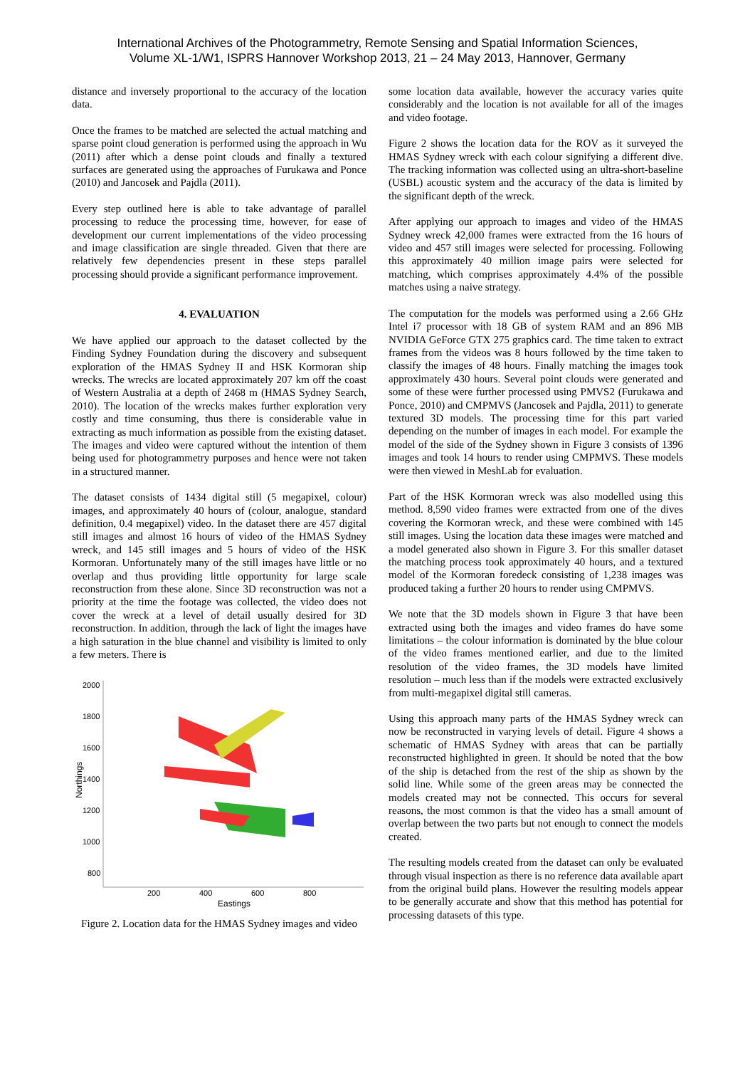International Archives of the Photogrammetry, Remote Sensing and Spatial Information Sciences,
Volume XL-1/W1, ISPRS Hannover Workshop 2013, 21 – 24 May 2013, Hannover, Germany
distance and inversely proportional to the accuracy of the location data.
Once the frames to be matched are selected the actual matching and sparse point cloud generation is performed using the approach in Wu (2011) after which a dense point clouds and finally a textured surfaces are generated using the approaches of Furukawa and Ponce (2010) and Jancosek and Pajdla (2011).
Every step outlined here is able to take advantage of parallel processing to reduce the processing time, however, for ease of development our current implementations of the video processing and image classification are single threaded. Given that there are relatively few dependencies present in these steps parallel processing should provide a significant performance improvement.
4. EVALUATION
We have applied our approach to the dataset collected by the Finding Sydney Foundation during the discovery and subsequent exploration of the HMAS Sydney II and HSK Kormoran ship wrecks. The wrecks are located approximately 207 km off the coast of Western Australia at a depth of 2468 m (HMAS Sydney Search, 2010). The location of the wrecks makes further exploration very costly and time consuming, thus there is considerable value in extracting as much information as possible from the existing dataset. The images and video were captured without the intention of them being used for photogrammetry purposes and hence were not taken in a structured manner.
The dataset consists of 1434 digital still (5 megapixel, colour) images, and approximately 40 hours of (colour, analogue, standard definition, 0.4 megapixel) video. In the dataset there are 457 digital still images and almost 16 hours of video of the HMAS Sydney wreck, and 145 still images and 5 hours of video of the HSK Kormoran. Unfortunately many of the still images have little or no overlap and thus providing little opportunity for large scale reconstruction from these alone. Since 3D reconstruction was not a priority at the time the footage was collected, the video does not cover the wreck at a level of detail usually desired for 3D reconstruction. In addition, through the lack of light the images have a high saturation in the blue channel and visibility is limited to only a few meters. There is
2000
1800
1600
1400
1200
1000
800
200
400
600
800
Eastings
Northings
Figure 2. Location data for the HMAS Sydney images and video
some location data available, however the accuracy varies quite considerably and the location is not available for all of the images and video footage.
Figure 2 shows the location data for the ROV as it surveyed the HMAS Sydney wreck with each colour signifying a different dive. The tracking information was collected using an ultra-short-baseline (USBL) acoustic system and the accuracy of the data is limited by the significant depth of the wreck.
After applying our approach to images and video of the HMAS Sydney wreck 42,000 frames were extracted from the 16 hours of video and 457 still images were selected for processing. Following this approximately 40 million image pairs were selected for matching, which comprises approximately 4.4% of the possible matches using a naive strategy.
The computation for the models was performed using a 2.66 GHz Intel i7 processor with 18 GB of system RAM and an 896 MB NVIDIA GeForce GTX 275 graphics card. The time taken to extract frames from the videos was 8 hours followed by the time taken to classify the images of 48 hours. Finally matching the images took approximately 430 hours. Several point clouds were generated and some of these were further processed using PMVS2 (Furukawa and Ponce, 2010) and CMPMVS (Jancosek and Pajdla, 2011) to generate textured 3D models. The processing time for this part varied depending on the number of images in each model. For example the model of the side of the Sydney shown in Figure 3 consists of 1396 images and took 14 hours to render using CMPMVS. These models were then viewed in MeshLab for evaluation.
Part of the HSK Kormoran wreck was also modelled using this method. 8,590 video frames were extracted from one of the dives covering the Kormoran wreck, and these were combined with 145 still images. Using the location data these images were matched and a model generated also shown in Figure 3. For this smaller dataset the matching process took approximately 40 hours, and a textured model of the Kormoran foredeck consisting of 1,238 images was produced taking a further 20 hours to render using CMPMVS.
We note that the 3D models shown in Figure 3 that have been extracted using both the images and video frames do have some limitations – the colour information is dominated by the blue colour of the video frames mentioned earlier, and due to the limited resolution of the video frames, the 3D models have limited resolution – much less than if the models were extracted exclusively from multi-megapixel digital still cameras.
Using this approach many parts of the HMAS Sydney wreck can now be reconstructed in varying levels of detail. Figure 4 shows a schematic of HMAS Sydney with areas that can be partially reconstructed highlighted in green. It should be noted that the bow of the ship is detached from the rest of the ship as shown by the solid line. While some of the green areas may be connected the models created may not be connected. This occurs for several reasons, the most common is that the video has a small amount of overlap between the two parts but not enough to connect the models created.
The resulting models created from the dataset can only be evaluated through visual inspection as there is no reference data available apart from the original build plans. However the resulting models appear to be generally accurate and show that this method has potential for processing datasets of this type.